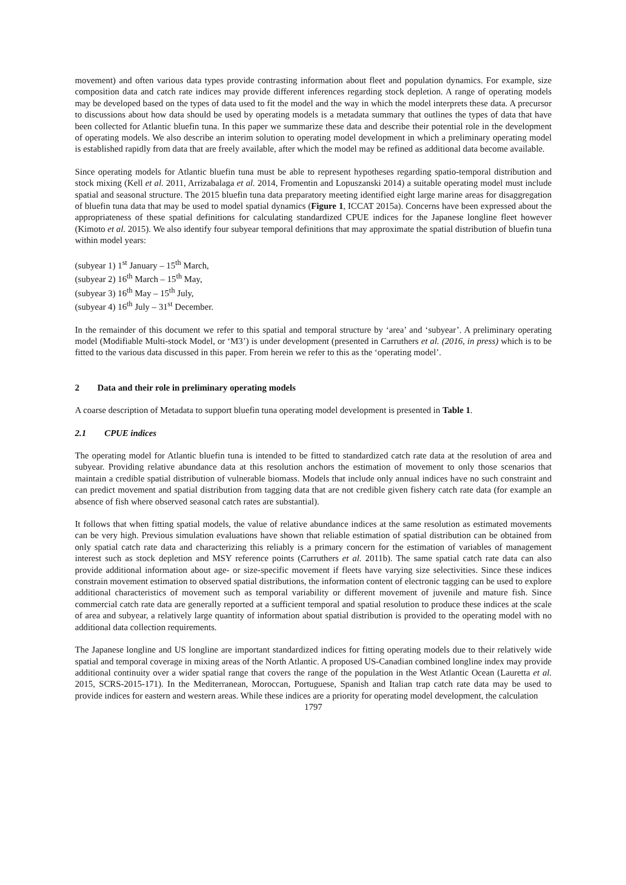movement) and often various data types provide contrasting information about fleet and population dynamics. For example, size composition data and catch rate indices may provide different inferences regarding stock depletion. A range of operating models may be developed based on the types of data used to fit the model and the way in which the model interprets these data. A precursor to discussions about how data should be used by operating models is a metadata summary that outlines the types of data that have been collected for Atlantic bluefin tuna. In this paper we summarize these data and describe their potential role in the development of operating models. We also describe an interim solution to operating model development in which a preliminary operating model is established rapidly from data that are freely available, after which the model may be refined as additional data become available.
Since operating models for Atlantic bluefin tuna must be able to represent hypotheses regarding spatio-temporal distribution and stock mixing (Kell et al. 2011, Arrizabalaga et al. 2014, Fromentin and Lopuszanski 2014) a suitable operating model must include spatial and seasonal structure. The 2015 bluefin tuna data preparatory meeting identified eight large marine areas for disaggregation of bluefin tuna data that may be used to model spatial dynamics (Figure 1, ICCAT 2015a). Concerns have been expressed about the appropriateness of these spatial definitions for calculating standardized CPUE indices for the Japanese longline fleet however (Kimoto et al. 2015). We also identify four subyear temporal definitions that may approximate the spatial distribution of bluefin tuna within model years:
(subyear 1) 1<sup>st</sup> January – 15<sup>th</sup> March,
(subyear 2) 16<sup>th</sup> March – 15<sup>th</sup> May,
(subyear 3) 16<sup>th</sup> May – 15<sup>th</sup> July,
(subyear 4) 16<sup>th</sup> July – 31<sup>st</sup> December.
In the remainder of this document we refer to this spatial and temporal structure by ‘area’ and ‘subyear’. A preliminary operating model (Modifiable Multi-stock Model, or ‘M3’) is under development (presented in Carruthers et al. (2016, in press) which is to be fitted to the various data discussed in this paper. From herein we refer to this as the ‘operating model’.
2 Data and their role in preliminary operating models
A coarse description of Metadata to support bluefin tuna operating model development is presented in Table 1.
2.1 CPUE indices
The operating model for Atlantic bluefin tuna is intended to be fitted to standardized catch rate data at the resolution of area and subyear. Providing relative abundance data at this resolution anchors the estimation of movement to only those scenarios that maintain a credible spatial distribution of vulnerable biomass. Models that include only annual indices have no such constraint and can predict movement and spatial distribution from tagging data that are not credible given fishery catch rate data (for example an absence of fish where observed seasonal catch rates are substantial).
It follows that when fitting spatial models, the value of relative abundance indices at the same resolution as estimated movements can be very high. Previous simulation evaluations have shown that reliable estimation of spatial distribution can be obtained from only spatial catch rate data and characterizing this reliably is a primary concern for the estimation of variables of management interest such as stock depletion and MSY reference points (Carruthers et al. 2011b). The same spatial catch rate data can also provide additional information about age- or size-specific movement if fleets have varying size selectivities. Since these indices constrain movement estimation to observed spatial distributions, the information content of electronic tagging can be used to explore additional characteristics of movement such as temporal variability or different movement of juvenile and mature fish. Since commercial catch rate data are generally reported at a sufficient temporal and spatial resolution to produce these indices at the scale of area and subyear, a relatively large quantity of information about spatial distribution is provided to the operating model with no additional data collection requirements.
The Japanese longline and US longline are important standardized indices for fitting operating models due to their relatively wide spatial and temporal coverage in mixing areas of the North Atlantic. A proposed US-Canadian combined longline index may provide additional continuity over a wider spatial range that covers the range of the population in the West Atlantic Ocean (Lauretta et al. 2015, SCRS-2015-171). In the Mediterranean, Moroccan, Portuguese, Spanish and Italian trap catch rate data may be used to provide indices for eastern and western areas. While these indices are a priority for operating model development, the calculation
1797